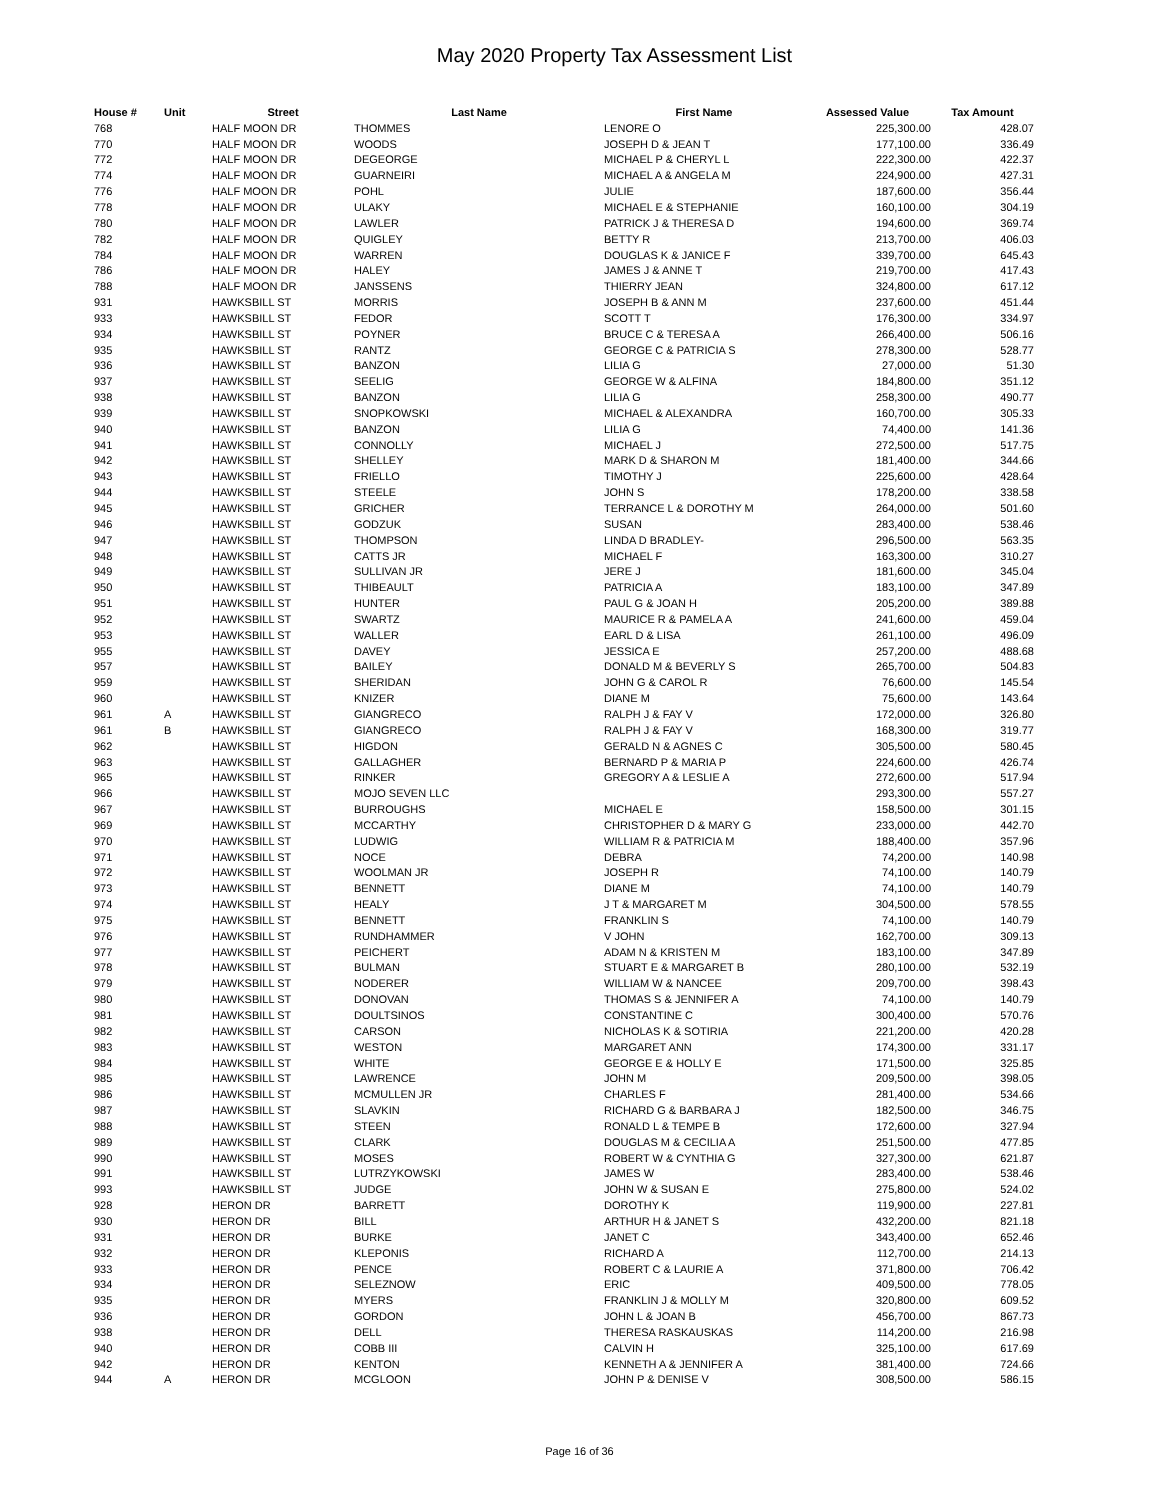May 2020 Property Tax Assessment List
| House # | Unit | Street | Last Name | First Name | Assessed Value | Tax Amount |
| --- | --- | --- | --- | --- | --- | --- |
| 768 | | HALF MOON DR | THOMMES | LENORE O | 225,300.00 | 428.07 |
| 770 | | HALF MOON DR | WOODS | JOSEPH D & JEAN T | 177,100.00 | 336.49 |
| 772 | | HALF MOON DR | DEGEORGE | MICHAEL P & CHERYL L | 222,300.00 | 422.37 |
| 774 | | HALF MOON DR | GUARNEIRI | MICHAEL A & ANGELA M | 224,900.00 | 427.31 |
| 776 | | HALF MOON DR | POHL | JULIE | 187,600.00 | 356.44 |
| 778 | | HALF MOON DR | ULAKY | MICHAEL E & STEPHANIE | 160,100.00 | 304.19 |
| 780 | | HALF MOON DR | LAWLER | PATRICK J & THERESA D | 194,600.00 | 369.74 |
| 782 | | HALF MOON DR | QUIGLEY | BETTY R | 213,700.00 | 406.03 |
| 784 | | HALF MOON DR | WARREN | DOUGLAS K & JANICE F | 339,700.00 | 645.43 |
| 786 | | HALF MOON DR | HALEY | JAMES J & ANNE T | 219,700.00 | 417.43 |
| 788 | | HALF MOON DR | JANSSENS | THIERRY JEAN | 324,800.00 | 617.12 |
| 931 | | HAWKSBILL ST | MORRIS | JOSEPH B & ANN M | 237,600.00 | 451.44 |
| 933 | | HAWKSBILL ST | FEDOR | SCOTT T | 176,300.00 | 334.97 |
| 934 | | HAWKSBILL ST | POYNER | BRUCE C & TERESA A | 266,400.00 | 506.16 |
| 935 | | HAWKSBILL ST | RANTZ | GEORGE C & PATRICIA S | 278,300.00 | 528.77 |
| 936 | | HAWKSBILL ST | BANZON | LILIA G | 27,000.00 | 51.30 |
| 937 | | HAWKSBILL ST | SEELIG | GEORGE W & ALFINA | 184,800.00 | 351.12 |
| 938 | | HAWKSBILL ST | BANZON | LILIA G | 258,300.00 | 490.77 |
| 939 | | HAWKSBILL ST | SNOPKOWSKI | MICHAEL & ALEXANDRA | 160,700.00 | 305.33 |
| 940 | | HAWKSBILL ST | BANZON | LILIA G | 74,400.00 | 141.36 |
| 941 | | HAWKSBILL ST | CONNOLLY | MICHAEL J | 272,500.00 | 517.75 |
| 942 | | HAWKSBILL ST | SHELLEY | MARK D & SHARON M | 181,400.00 | 344.66 |
| 943 | | HAWKSBILL ST | FRIELLO | TIMOTHY J | 225,600.00 | 428.64 |
| 944 | | HAWKSBILL ST | STEELE | JOHN S | 178,200.00 | 338.58 |
| 945 | | HAWKSBILL ST | GRICHER | TERRANCE L & DOROTHY M | 264,000.00 | 501.60 |
| 946 | | HAWKSBILL ST | GODZUK | SUSAN | 283,400.00 | 538.46 |
| 947 | | HAWKSBILL ST | THOMPSON | LINDA D BRADLEY- | 296,500.00 | 563.35 |
| 948 | | HAWKSBILL ST | CATTS JR | MICHAEL F | 163,300.00 | 310.27 |
| 949 | | HAWKSBILL ST | SULLIVAN JR | JERE J | 181,600.00 | 345.04 |
| 950 | | HAWKSBILL ST | THIBEAULT | PATRICIA A | 183,100.00 | 347.89 |
| 951 | | HAWKSBILL ST | HUNTER | PAUL G & JOAN H | 205,200.00 | 389.88 |
| 952 | | HAWKSBILL ST | SWARTZ | MAURICE R & PAMELA A | 241,600.00 | 459.04 |
| 953 | | HAWKSBILL ST | WALLER | EARL D & LISA | 261,100.00 | 496.09 |
| 955 | | HAWKSBILL ST | DAVEY | JESSICA E | 257,200.00 | 488.68 |
| 957 | | HAWKSBILL ST | BAILEY | DONALD M & BEVERLY S | 265,700.00 | 504.83 |
| 959 | | HAWKSBILL ST | SHERIDAN | JOHN G & CAROL R | 76,600.00 | 145.54 |
| 960 | | HAWKSBILL ST | KNIZER | DIANE M | 75,600.00 | 143.64 |
| 961 | A | HAWKSBILL ST | GIANGRECO | RALPH J & FAY V | 172,000.00 | 326.80 |
| 961 | B | HAWKSBILL ST | GIANGRECO | RALPH J & FAY V | 168,300.00 | 319.77 |
| 962 | | HAWKSBILL ST | HIGDON | GERALD N & AGNES C | 305,500.00 | 580.45 |
| 963 | | HAWKSBILL ST | GALLAGHER | BERNARD P & MARIA P | 224,600.00 | 426.74 |
| 965 | | HAWKSBILL ST | RINKER | GREGORY A & LESLIE A | 272,600.00 | 517.94 |
| 966 | | HAWKSBILL ST | MOJO SEVEN LLC | | 293,300.00 | 557.27 |
| 967 | | HAWKSBILL ST | BURROUGHS | MICHAEL E | 158,500.00 | 301.15 |
| 969 | | HAWKSBILL ST | MCCARTHY | CHRISTOPHER D & MARY G | 233,000.00 | 442.70 |
| 970 | | HAWKSBILL ST | LUDWIG | WILLIAM R & PATRICIA M | 188,400.00 | 357.96 |
| 971 | | HAWKSBILL ST | NOCE | DEBRA | 74,200.00 | 140.98 |
| 972 | | HAWKSBILL ST | WOOLMAN JR | JOSEPH R | 74,100.00 | 140.79 |
| 973 | | HAWKSBILL ST | BENNETT | DIANE M | 74,100.00 | 140.79 |
| 974 | | HAWKSBILL ST | HEALY | J T & MARGARET M | 304,500.00 | 578.55 |
| 975 | | HAWKSBILL ST | BENNETT | FRANKLIN S | 74,100.00 | 140.79 |
| 976 | | HAWKSBILL ST | RUNDHAMMER | V JOHN | 162,700.00 | 309.13 |
| 977 | | HAWKSBILL ST | PEICHERT | ADAM N & KRISTEN M | 183,100.00 | 347.89 |
| 978 | | HAWKSBILL ST | BULMAN | STUART E & MARGARET B | 280,100.00 | 532.19 |
| 979 | | HAWKSBILL ST | NODERER | WILLIAM W & NANCEE | 209,700.00 | 398.43 |
| 980 | | HAWKSBILL ST | DONOVAN | THOMAS S & JENNIFER A | 74,100.00 | 140.79 |
| 981 | | HAWKSBILL ST | DOULTSINOS | CONSTANTINE C | 300,400.00 | 570.76 |
| 982 | | HAWKSBILL ST | CARSON | NICHOLAS K & SOTIRIA | 221,200.00 | 420.28 |
| 983 | | HAWKSBILL ST | WESTON | MARGARET ANN | 174,300.00 | 331.17 |
| 984 | | HAWKSBILL ST | WHITE | GEORGE E & HOLLY E | 171,500.00 | 325.85 |
| 985 | | HAWKSBILL ST | LAWRENCE | JOHN M | 209,500.00 | 398.05 |
| 986 | | HAWKSBILL ST | MCMULLEN JR | CHARLES F | 281,400.00 | 534.66 |
| 987 | | HAWKSBILL ST | SLAVKIN | RICHARD G & BARBARA J | 182,500.00 | 346.75 |
| 988 | | HAWKSBILL ST | STEEN | RONALD L & TEMPE B | 172,600.00 | 327.94 |
| 989 | | HAWKSBILL ST | CLARK | DOUGLAS M & CECILIA A | 251,500.00 | 477.85 |
| 990 | | HAWKSBILL ST | MOSES | ROBERT W & CYNTHIA G | 327,300.00 | 621.87 |
| 991 | | HAWKSBILL ST | LUTRZYKOWSKI | JAMES W | 283,400.00 | 538.46 |
| 993 | | HAWKSBILL ST | JUDGE | JOHN W & SUSAN E | 275,800.00 | 524.02 |
| 928 | | HERON DR | BARRETT | DOROTHY K | 119,900.00 | 227.81 |
| 930 | | HERON DR | BILL | ARTHUR H & JANET S | 432,200.00 | 821.18 |
| 931 | | HERON DR | BURKE | JANET C | 343,400.00 | 652.46 |
| 932 | | HERON DR | KLEPONIS | RICHARD A | 112,700.00 | 214.13 |
| 933 | | HERON DR | PENCE | ROBERT C & LAURIE A | 371,800.00 | 706.42 |
| 934 | | HERON DR | SELEZNOW | ERIC | 409,500.00 | 778.05 |
| 935 | | HERON DR | MYERS | FRANKLIN J & MOLLY M | 320,800.00 | 609.52 |
| 936 | | HERON DR | GORDON | JOHN L & JOAN B | 456,700.00 | 867.73 |
| 938 | | HERON DR | DELL | THERESA RASKAUSKAS | 114,200.00 | 216.98 |
| 940 | | HERON DR | COBB III | CALVIN H | 325,100.00 | 617.69 |
| 942 | | HERON DR | KENTON | KENNETH A & JENNIFER A | 381,400.00 | 724.66 |
| 944 | A | HERON DR | MCGLOON | JOHN P & DENISE V | 308,500.00 | 586.15 |
Page 16 of 36